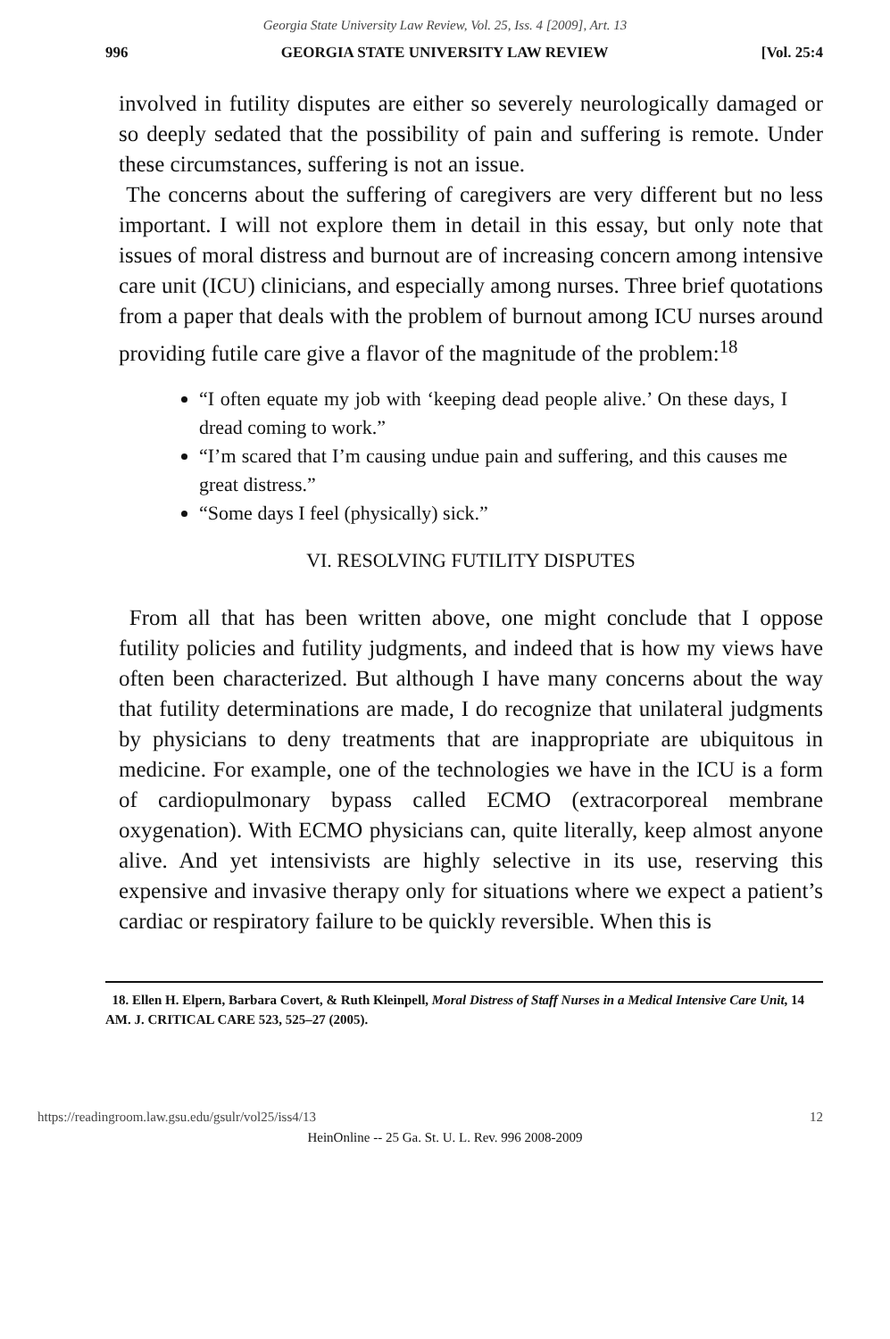Georgia State University Law Review, Vol. 25, Iss. 4 [2009], Art. 13
996 GEORGIA STATE UNIVERSITY LAW REVIEW [Vol. 25:4
involved in futility disputes are either so severely neurologically damaged or so deeply sedated that the possibility of pain and suffering is remote. Under these circumstances, suffering is not an issue.
The concerns about the suffering of caregivers are very different but no less important. I will not explore them in detail in this essay, but only note that issues of moral distress and burnout are of increasing concern among intensive care unit (ICU) clinicians, and especially among nurses. Three brief quotations from a paper that deals with the problem of burnout among ICU nurses around providing futile care give a flavor of the magnitude of the problem:<sup>18</sup>
“I often equate my job with ‘keeping dead people alive.’ On these days, I dread coming to work.”
“I’m scared that I’m causing undue pain and suffering, and this causes me great distress.”
“Some days I feel (physically) sick.”
VI. RESOLVING FUTILITY DISPUTES
From all that has been written above, one might conclude that I oppose futility policies and futility judgments, and indeed that is how my views have often been characterized. But although I have many concerns about the way that futility determinations are made, I do recognize that unilateral judgments by physicians to deny treatments that are inappropriate are ubiquitous in medicine. For example, one of the technologies we have in the ICU is a form of cardiopulmonary bypass called ECMO (extracorporeal membrane oxygenation). With ECMO physicians can, quite literally, keep almost anyone alive. And yet intensivists are highly selective in its use, reserving this expensive and invasive therapy only for situations where we expect a patient’s cardiac or respiratory failure to be quickly reversible. When this is
18. Ellen H. Elpern, Barbara Covert, & Ruth Kleinpell, Moral Distress of Staff Nurses in a Medical Intensive Care Unit, 14 AM. J. CRITICAL CARE 523, 525–27 (2005).
https://readingroom.law.gsu.edu/gsulr/vol25/iss4/13 12
HeinOnline -- 25 Ga. St. U. L. Rev. 996 2008-2009